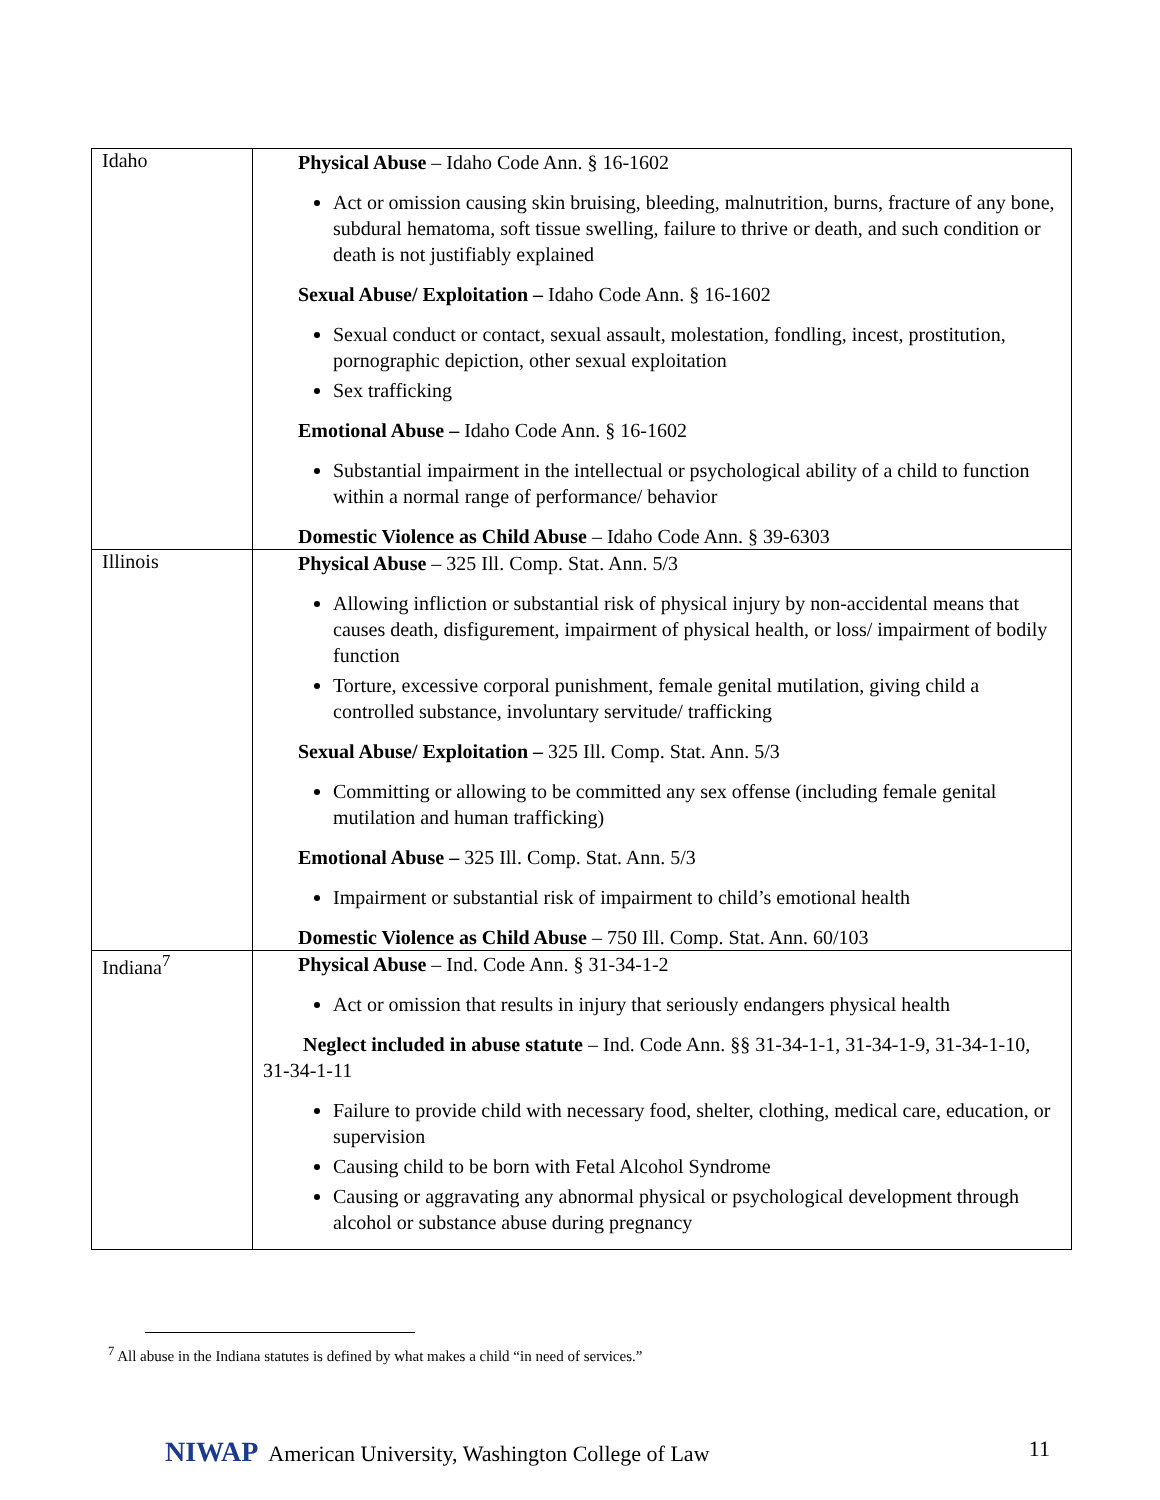| Idaho | Physical Abuse – Idaho Code Ann. § 16-1602 Act or omission causing skin bruising, bleeding, malnutrition, burns, fracture of any bone, subdural hematoma, soft tissue swelling, failure to thrive or death, and such condition or death is not justifiably explained Sexual Abuse/ Exploitation – Idaho Code Ann. § 16-1602 Sexual conduct or contact, sexual assault, molestation, fondling, incest, prostitution, pornographic depiction, other sexual exploitation Sex trafficking Emotional Abuse – Idaho Code Ann. § 16-1602 Substantial impairment in the intellectual or psychological ability of a child to function within a normal range of performance/ behavior Domestic Violence as Child Abuse – Idaho Code Ann. § 39-6303 |
| Illinois | Physical Abuse – 325 Ill. Comp. Stat. Ann. 5/3 Allowing infliction or substantial risk of physical injury by non-accidental means that causes death, disfigurement, impairment of physical health, or loss/ impairment of bodily function Torture, excessive corporal punishment, female genital mutilation, giving child a controlled substance, involuntary servitude/ trafficking Sexual Abuse/ Exploitation – 325 Ill. Comp. Stat. Ann. 5/3 Committing or allowing to be committed any sex offense (including female genital mutilation and human trafficking) Emotional Abuse – 325 Ill. Comp. Stat. Ann. 5/3 Impairment or substantial risk of impairment to child’s emotional health Domestic Violence as Child Abuse – 750 Ill. Comp. Stat. Ann. 60/103 |
| Indiana<sup>7</sup> | Physical Abuse – Ind. Code Ann. § 31-34-1-2 Act or omission that results in injury that seriously endangers physical health Neglect included in abuse statute – Ind. Code Ann. §§ 31-34-1-1, 31-34-1-9, 31-34-1-10, 31-34-1-11 Failure to provide child with necessary food, shelter, clothing, medical care, education, or supervision Causing child to be born with Fetal Alcohol Syndrome Causing or aggravating any abnormal physical or psychological development through alcohol or substance abuse during pregnancy |
<sup>7</sup> All abuse in the Indiana statutes is defined by what makes a child “in need of services.”
NIWAP American University, Washington College of Law
11